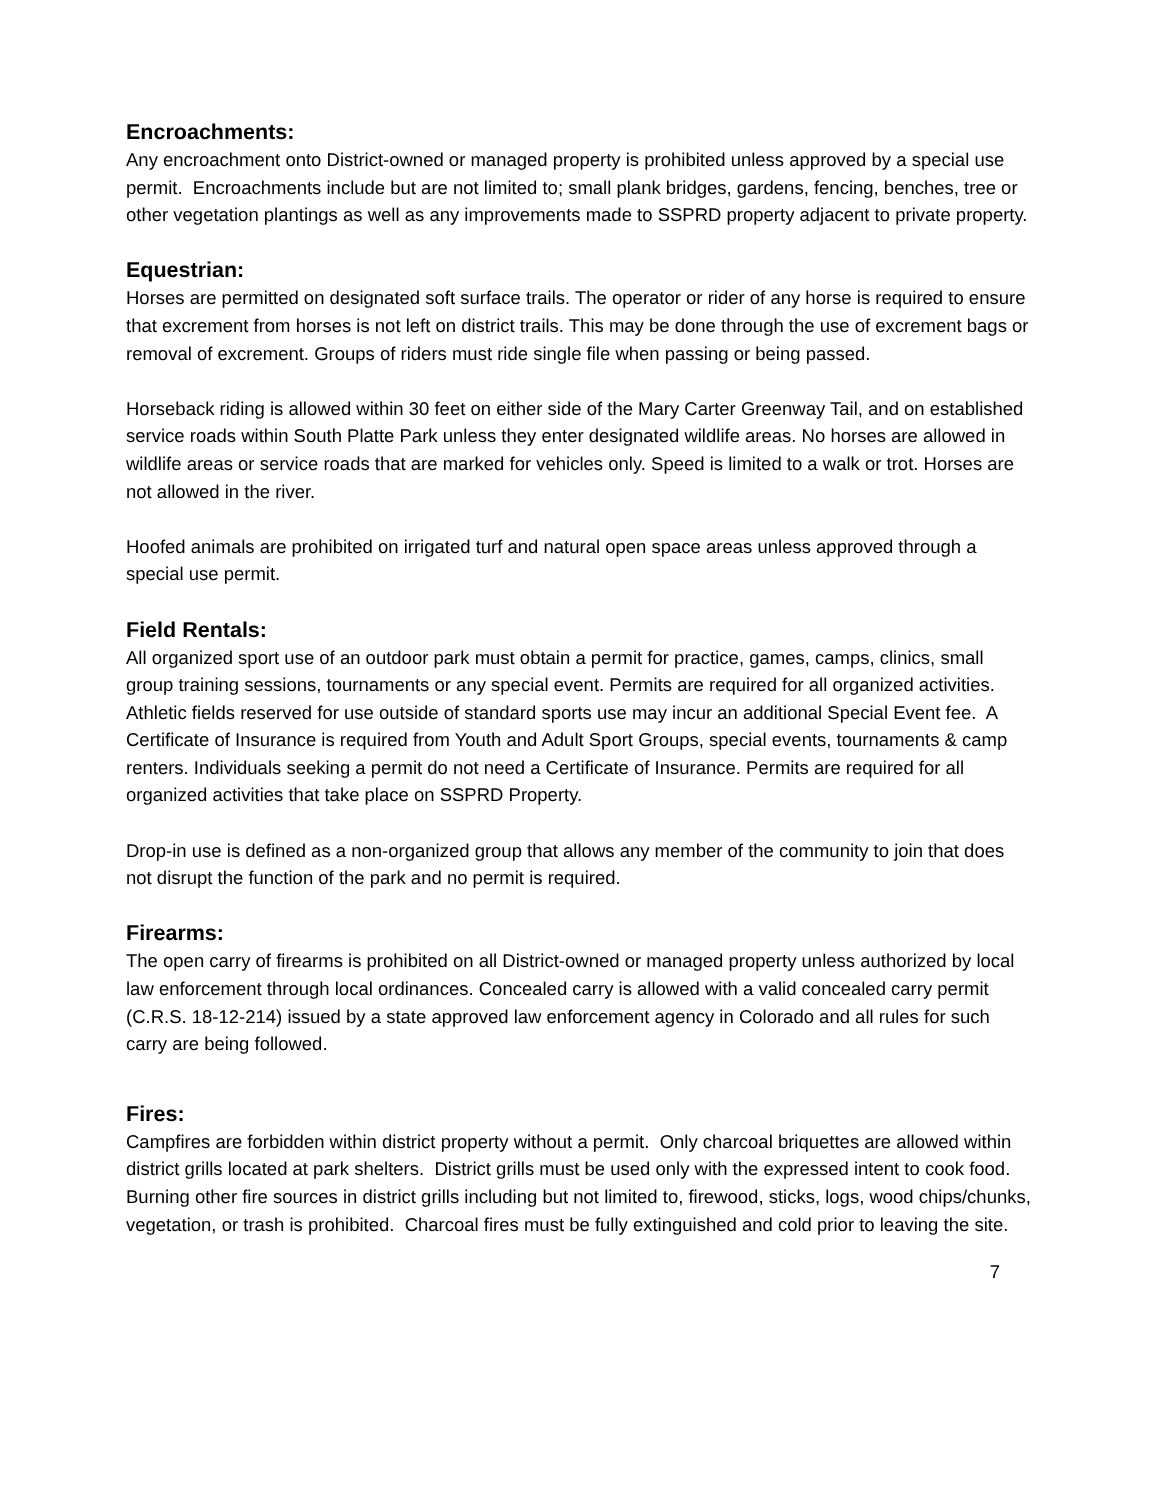Encroachments:
Any encroachment onto District-owned or managed property is prohibited unless approved by a special use permit. Encroachments include but are not limited to; small plank bridges, gardens, fencing, benches, tree or other vegetation plantings as well as any improvements made to SSPRD property adjacent to private property.
Equestrian:
Horses are permitted on designated soft surface trails. The operator or rider of any horse is required to ensure that excrement from horses is not left on district trails. This may be done through the use of excrement bags or removal of excrement. Groups of riders must ride single file when passing or being passed.
Horseback riding is allowed within 30 feet on either side of the Mary Carter Greenway Tail, and on established service roads within South Platte Park unless they enter designated wildlife areas. No horses are allowed in wildlife areas or service roads that are marked for vehicles only. Speed is limited to a walk or trot. Horses are not allowed in the river.
Hoofed animals are prohibited on irrigated turf and natural open space areas unless approved through a special use permit.
Field Rentals:
All organized sport use of an outdoor park must obtain a permit for practice, games, camps, clinics, small group training sessions, tournaments or any special event. Permits are required for all organized activities. Athletic fields reserved for use outside of standard sports use may incur an additional Special Event fee. A Certificate of Insurance is required from Youth and Adult Sport Groups, special events, tournaments & camp renters. Individuals seeking a permit do not need a Certificate of Insurance. Permits are required for all organized activities that take place on SSPRD Property.
Drop-in use is defined as a non-organized group that allows any member of the community to join that does not disrupt the function of the park and no permit is required.
Firearms:
The open carry of firearms is prohibited on all District-owned or managed property unless authorized by local law enforcement through local ordinances. Concealed carry is allowed with a valid concealed carry permit (C.R.S. 18-12-214) issued by a state approved law enforcement agency in Colorado and all rules for such carry are being followed.
Fires:
Campfires are forbidden within district property without a permit. Only charcoal briquettes are allowed within district grills located at park shelters. District grills must be used only with the expressed intent to cook food. Burning other fire sources in district grills including but not limited to, firewood, sticks, logs, wood chips/chunks, vegetation, or trash is prohibited. Charcoal fires must be fully extinguished and cold prior to leaving the site.
7